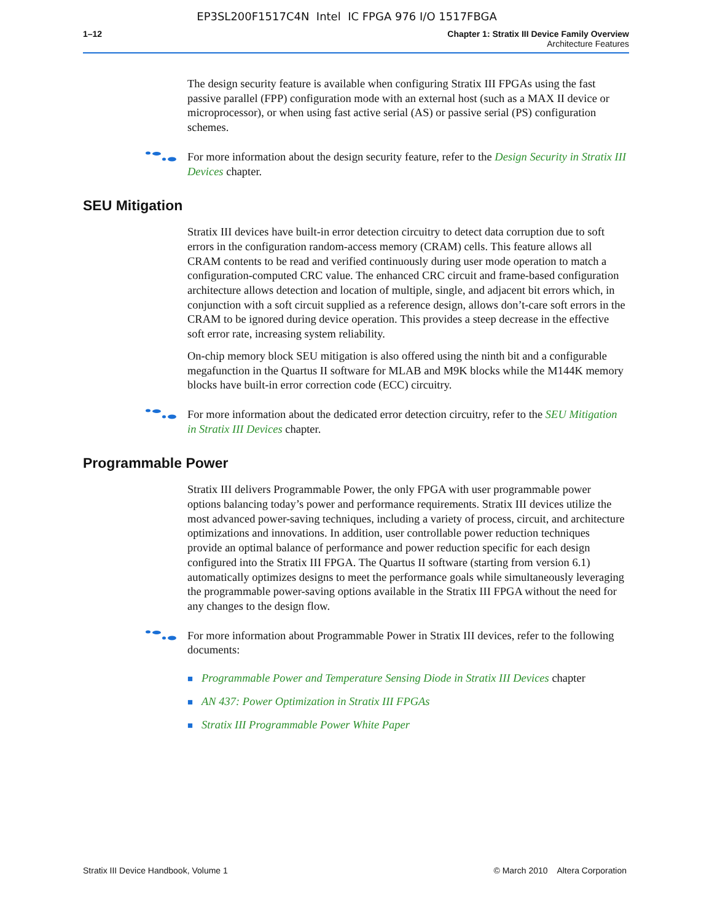EP3SL200F1517C4N Intel IC FPGA 976 I/O 1517FBGA
1–12 Chapter 1: Stratix III Device Family Overview
Architecture Features
The design security feature is available when configuring Stratix III FPGAs using the fast passive parallel (FPP) configuration mode with an external host (such as a MAX II device or microprocessor), or when using fast active serial (AS) or passive serial (PS) configuration schemes.
For more information about the design security feature, refer to the Design Security in Stratix III Devices chapter.
SEU Mitigation
Stratix III devices have built-in error detection circuitry to detect data corruption due to soft errors in the configuration random-access memory (CRAM) cells. This feature allows all CRAM contents to be read and verified continuously during user mode operation to match a configuration-computed CRC value. The enhanced CRC circuit and frame-based configuration architecture allows detection and location of multiple, single, and adjacent bit errors which, in conjunction with a soft circuit supplied as a reference design, allows don’t-care soft errors in the CRAM to be ignored during device operation. This provides a steep decrease in the effective soft error rate, increasing system reliability.
On-chip memory block SEU mitigation is also offered using the ninth bit and a configurable megafunction in the Quartus II software for MLAB and M9K blocks while the M144K memory blocks have built-in error correction code (ECC) circuitry.
For more information about the dedicated error detection circuitry, refer to the SEU Mitigation in Stratix III Devices chapter.
Programmable Power
Stratix III delivers Programmable Power, the only FPGA with user programmable power options balancing today’s power and performance requirements. Stratix III devices utilize the most advanced power-saving techniques, including a variety of process, circuit, and architecture optimizations and innovations. In addition, user controllable power reduction techniques provide an optimal balance of performance and power reduction specific for each design configured into the Stratix III FPGA. The Quartus II software (starting from version 6.1) automatically optimizes designs to meet the performance goals while simultaneously leveraging the programmable power-saving options available in the Stratix III FPGA without the need for any changes to the design flow.
For more information about Programmable Power in Stratix III devices, refer to the following documents:
■ Programmable Power and Temperature Sensing Diode in Stratix III Devices chapter
■ AN 437: Power Optimization in Stratix III FPGAs
■ Stratix III Programmable Power White Paper
Stratix III Device Handbook, Volume 1 © March 2010 Altera Corporation